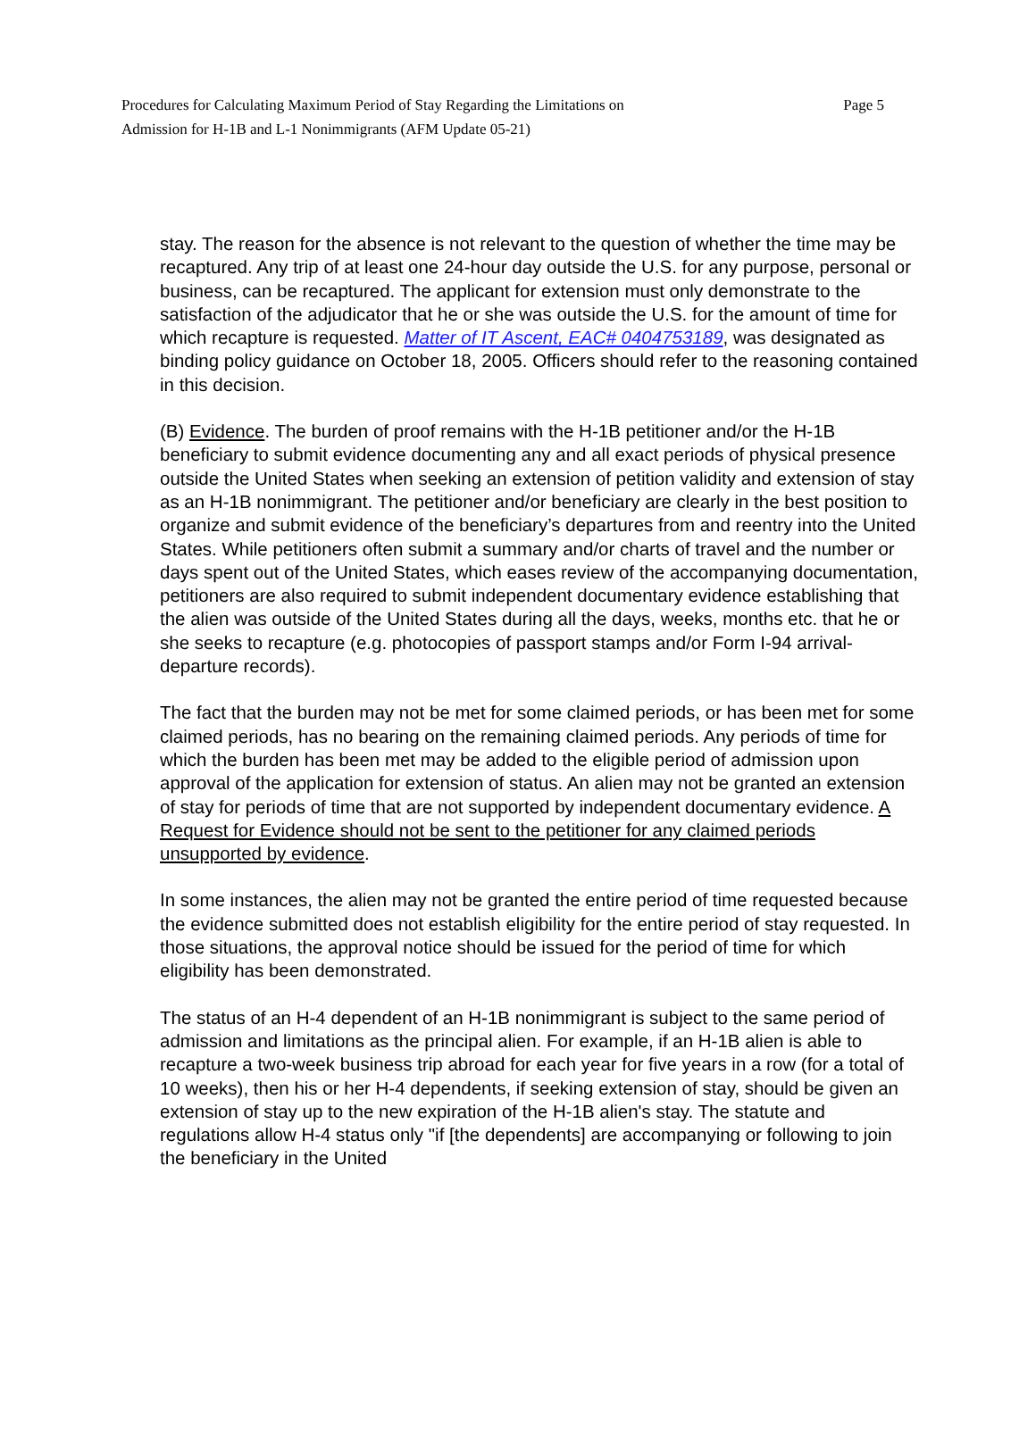Procedures for Calculating Maximum Period of Stay Regarding the Limitations on
Admission for H-1B and L-1 Nonimmigrants (AFM Update 05-21)
Page 5
stay. The reason for the absence is not relevant to the question of whether the time may be recaptured. Any trip of at least one 24-hour day outside the U.S. for any purpose, personal or business, can be recaptured. The applicant for extension must only demonstrate to the satisfaction of the adjudicator that he or she was outside the U.S. for the amount of time for which recapture is requested. Matter of IT Ascent, EAC# 0404753189, was designated as binding policy guidance on October 18, 2005. Officers should refer to the reasoning contained in this decision.
(B) Evidence. The burden of proof remains with the H-1B petitioner and/or the H-1B beneficiary to submit evidence documenting any and all exact periods of physical presence outside the United States when seeking an extension of petition validity and extension of stay as an H-1B nonimmigrant. The petitioner and/or beneficiary are clearly in the best position to organize and submit evidence of the beneficiary’s departures from and reentry into the United States. While petitioners often submit a summary and/or charts of travel and the number or days spent out of the United States, which eases review of the accompanying documentation, petitioners are also required to submit independent documentary evidence establishing that the alien was outside of the United States during all the days, weeks, months etc. that he or she seeks to recapture (e.g. photocopies of passport stamps and/or Form I-94 arrival-departure records).
The fact that the burden may not be met for some claimed periods, or has been met for some claimed periods, has no bearing on the remaining claimed periods. Any periods of time for which the burden has been met may be added to the eligible period of admission upon approval of the application for extension of status. An alien may not be granted an extension of stay for periods of time that are not supported by independent documentary evidence. A Request for Evidence should not be sent to the petitioner for any claimed periods unsupported by evidence.
In some instances, the alien may not be granted the entire period of time requested because the evidence submitted does not establish eligibility for the entire period of stay requested. In those situations, the approval notice should be issued for the period of time for which eligibility has been demonstrated.
The status of an H-4 dependent of an H-1B nonimmigrant is subject to the same period of admission and limitations as the principal alien. For example, if an H-1B alien is able to recapture a two-week business trip abroad for each year for five years in a row (for a total of 10 weeks), then his or her H-4 dependents, if seeking extension of stay, should be given an extension of stay up to the new expiration of the H-1B alien's stay. The statute and regulations allow H-4 status only "if [the dependents] are accompanying or following to join the beneficiary in the United